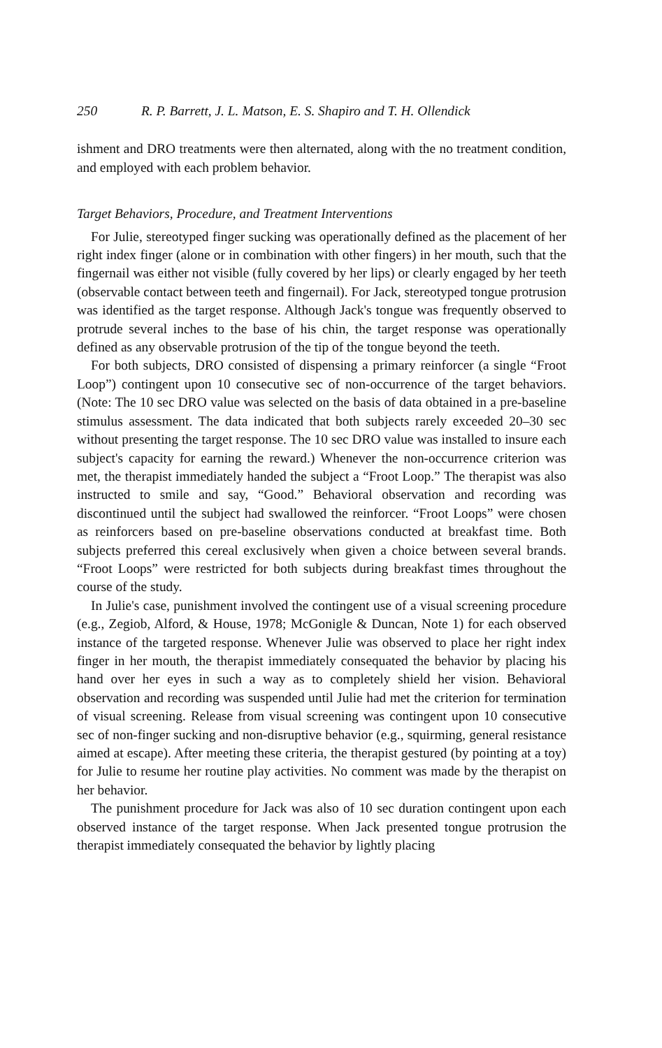250 R. P. Barrett, J. L. Matson, E. S. Shapiro and T. H. Ollendick
ishment and DRO treatments were then alternated, along with the no treatment condition, and employed with each problem behavior.
Target Behaviors, Procedure, and Treatment Interventions
For Julie, stereotyped finger sucking was operationally defined as the placement of her right index finger (alone or in combination with other fingers) in her mouth, such that the fingernail was either not visible (fully covered by her lips) or clearly engaged by her teeth (observable contact between teeth and fingernail). For Jack, stereotyped tongue protrusion was identified as the target response. Although Jack's tongue was frequently observed to protrude several inches to the base of his chin, the target response was operationally defined as any observable protrusion of the tip of the tongue beyond the teeth.
For both subjects, DRO consisted of dispensing a primary reinforcer (a single “Froot Loop”) contingent upon 10 consecutive sec of non-occurrence of the target behaviors. (Note: The 10 sec DRO value was selected on the basis of data obtained in a pre-baseline stimulus assessment. The data indicated that both subjects rarely exceeded 20–30 sec without presenting the target response. The 10 sec DRO value was installed to insure each subject's capacity for earning the reward.) Whenever the non-occurrence criterion was met, the therapist immediately handed the subject a “Froot Loop.” The therapist was also instructed to smile and say, “Good.” Behavioral observation and recording was discontinued until the subject had swallowed the reinforcer. “Froot Loops” were chosen as reinforcers based on pre-baseline observations conducted at breakfast time. Both subjects preferred this cereal exclusively when given a choice between several brands. “Froot Loops” were restricted for both subjects during breakfast times throughout the course of the study.
In Julie's case, punishment involved the contingent use of a visual screening procedure (e.g., Zegiob, Alford, & House, 1978; McGonigle & Duncan, Note 1) for each observed instance of the targeted response. Whenever Julie was observed to place her right index finger in her mouth, the therapist immediately consequated the behavior by placing his hand over her eyes in such a way as to completely shield her vision. Behavioral observation and recording was suspended until Julie had met the criterion for termination of visual screening. Release from visual screening was contingent upon 10 consecutive sec of non-finger sucking and non-disruptive behavior (e.g., squirming, general resistance aimed at escape). After meeting these criteria, the therapist gestured (by pointing at a toy) for Julie to resume her routine play activities. No comment was made by the therapist on her behavior.
The punishment procedure for Jack was also of 10 sec duration contingent upon each observed instance of the target response. When Jack presented tongue protrusion the therapist immediately consequated the behavior by lightly placing